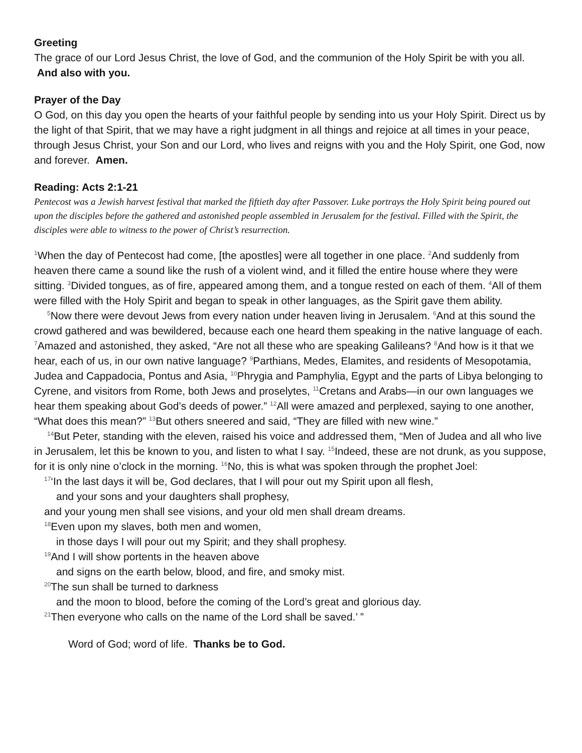Greeting
The grace of our Lord Jesus Christ, the love of God, and the communion of the Holy Spirit be with you all. And also with you.
Prayer of the Day
O God, on this day you open the hearts of your faithful people by sending into us your Holy Spirit. Direct us by the light of that Spirit, that we may have a right judgment in all things and rejoice at all times in your peace, through Jesus Christ, your Son and our Lord, who lives and reigns with you and the Holy Spirit, one God, now and forever. Amen.
Reading: Acts 2:1-21
Pentecost was a Jewish harvest festival that marked the fiftieth day after Passover. Luke portrays the Holy Spirit being poured out upon the disciples before the gathered and astonished people assembled in Jerusalem for the festival. Filled with the Spirit, the disciples were able to witness to the power of Christ’s resurrection.
<sup>1</sup> When the day of Pentecost had come, [the apostles] were all together in one place. <sup>2</sup>And suddenly from heaven there came a sound like the rush of a violent wind, and it filled the entire house where they were sitting. <sup>3</sup>Divided tongues, as of fire, appeared among them, and a tongue rested on each of them. <sup>4</sup>All of them were filled with the Holy Spirit and began to speak in other languages, as the Spirit gave them ability.
<sup>5</sup> Now there were devout Jews from every nation under heaven living in Jerusalem. <sup>6</sup>And at this sound the crowd gathered and was bewildered, because each one heard them speaking in the native language of each. <sup>7</sup>Amazed and astonished, they asked, “Are not all these who are speaking Galileans? <sup>8</sup>And how is it that we hear, each of us, in our own native language? <sup>9</sup>Parthians, Medes, Elamites, and residents of Mesopotamia, Judea and Cappadocia, Pontus and Asia, <sup>10</sup>Phrygia and Pamphylia, Egypt and the parts of Libya belonging to Cyrene, and visitors from Rome, both Jews and proselytes, <sup>11</sup>Cretans and Arabs—in our own languages we hear them speaking about God’s deeds of power.” <sup>12</sup>All were amazed and perplexed, saying to one another, “What does this mean?” <sup>13</sup>But others sneered and said, “They are filled with new wine.”
<sup>14</sup> But Peter, standing with the eleven, raised his voice and addressed them, “Men of Judea and all who live in Jerusalem, let this be known to you, and listen to what I say. <sup>15</sup>Indeed, these are not drunk, as you suppose, for it is only nine o’clock in the morning. <sup>16</sup>No, this is what was spoken through the prophet Joel:
<sup>17</sup> ‘In the last days it will be, God declares, that I will pour out my Spirit upon all flesh,
and your sons and your daughters shall prophesy,
and your young men shall see visions, and your old men shall dream dreams.
<sup>18</sup> Even upon my slaves, both men and women,
in those days I will pour out my Spirit; and they shall prophesy.
<sup>19</sup> And I will show portents in the heaven above
and signs on the earth below, blood, and fire, and smoky mist.
<sup>20</sup> The sun shall be turned to darkness
and the moon to blood, before the coming of the Lord’s great and glorious day.
<sup>21</sup> Then everyone who calls on the name of the Lord shall be saved.’ ”
Word of God; word of life. Thanks be to God.